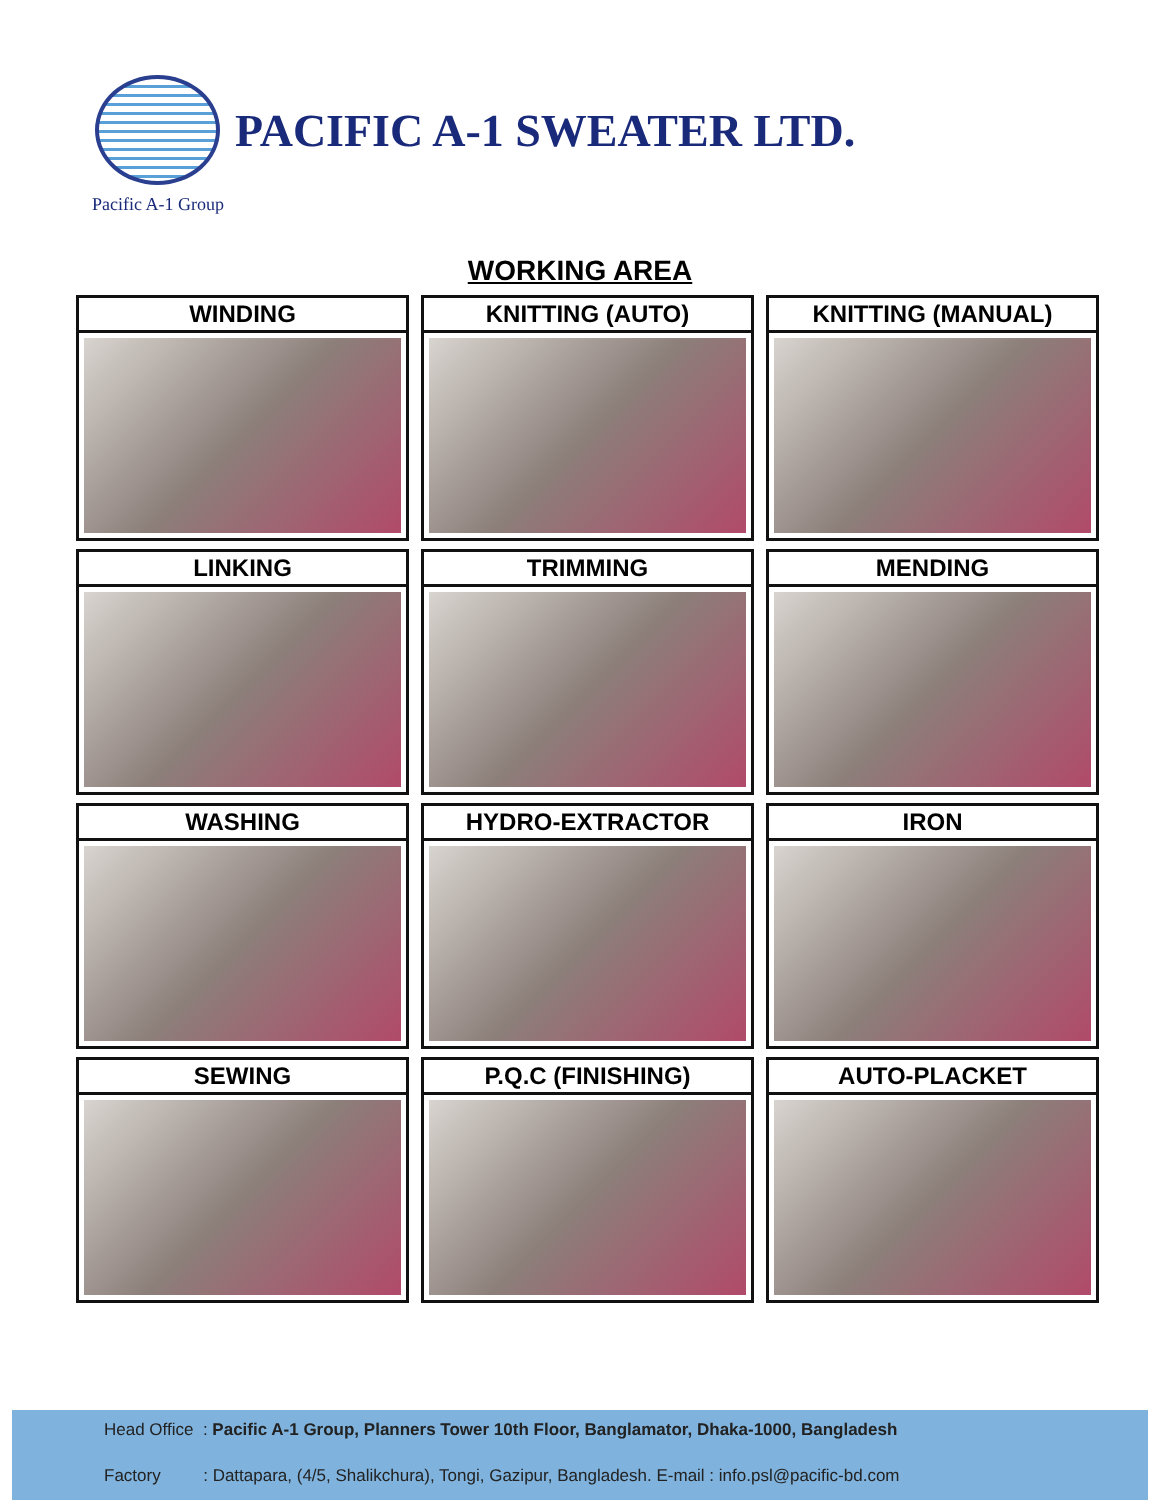PACIFIC A-1 SWEATER LTD.
Pacific A-1 Group
WORKING AREA
WINDING
KNITTING (AUTO)
KNITTING (MANUAL)
LINKING
TRIMMING
MENDING
WASHING
HYDRO-EXTRACTOR
IRON
SEWING
P.Q.C (FINISHING)
AUTO-PLACKET
Head Office : Pacific A-1 Group, Planners Tower 10th Floor, Banglamator, Dhaka-1000, Bangladesh
Factory : Dattapara, (4/5, Shalikchura), Tongi, Gazipur, Bangladesh. E-mail : info.psl@pacific-bd.com